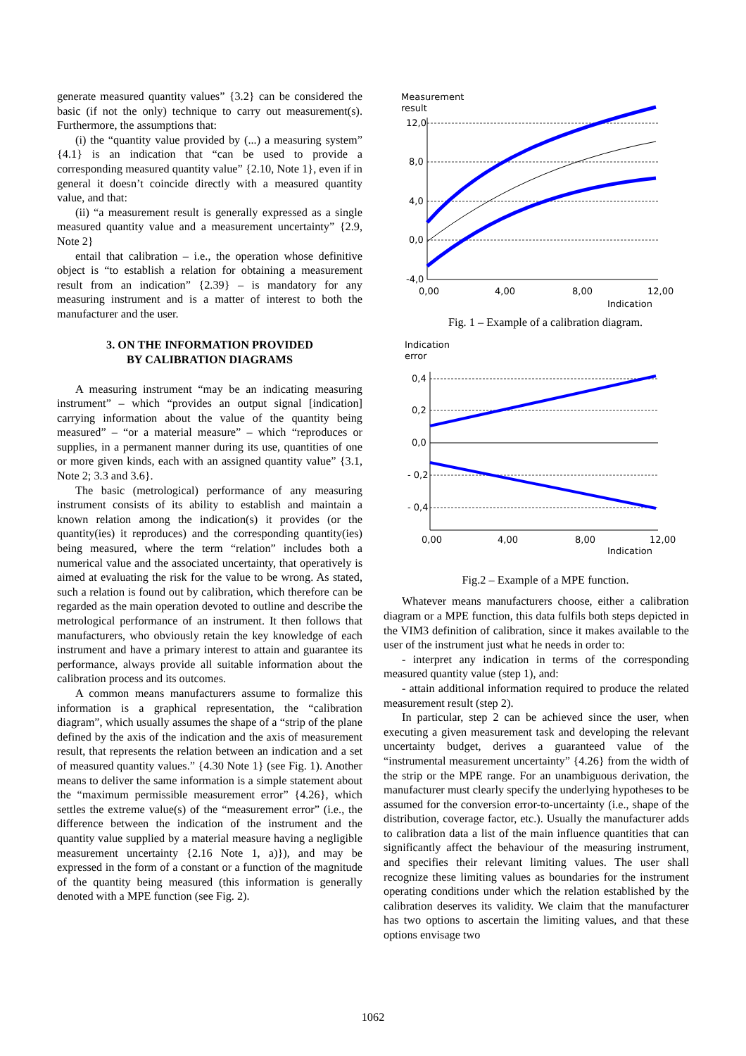generate measured quantity values” {3.2} can be considered the basic (if not the only) technique to carry out measurement(s). Furthermore, the assumptions that:
(i) the “quantity value provided by (...) a measuring system” {4.1} is an indication that “can be used to provide a corresponding measured quantity value” {2.10, Note 1}, even if in general it doesn’t coincide directly with a measured quantity value, and that:
(ii) “a measurement result is generally expressed as a single measured quantity value and a measurement uncertainty” {2.9, Note 2}
entail that calibration – i.e., the operation whose definitive object is “to establish a relation for obtaining a measurement result from an indication” {2.39} – is mandatory for any measuring instrument and is a matter of interest to both the manufacturer and the user.
3. ON THE INFORMATION PROVIDED
BY CALIBRATION DIAGRAMS
A measuring instrument “may be an indicating measuring instrument” – which “provides an output signal [indication] carrying information about the value of the quantity being measured” – “or a material measure” – which “reproduces or supplies, in a permanent manner during its use, quantities of one or more given kinds, each with an assigned quantity value” {3.1, Note 2; 3.3 and 3.6}.
The basic (metrological) performance of any measuring instrument consists of its ability to establish and maintain a known relation among the indication(s) it provides (or the quantity(ies) it reproduces) and the corresponding quantity(ies) being measured, where the term “relation” includes both a numerical value and the associated uncertainty, that operatively is aimed at evaluating the risk for the value to be wrong. As stated, such a relation is found out by calibration, which therefore can be regarded as the main operation devoted to outline and describe the metrological performance of an instrument. It then follows that manufacturers, who obviously retain the key knowledge of each instrument and have a primary interest to attain and guarantee its performance, always provide all suitable information about the calibration process and its outcomes.
A common means manufacturers assume to formalize this information is a graphical representation, the “calibration diagram”, which usually assumes the shape of a “strip of the plane defined by the axis of the indication and the axis of measurement result, that represents the relation between an indication and a set of measured quantity values.” {4.30 Note 1} (see Fig. 1). Another means to deliver the same information is a simple statement about the “maximum permissible measurement error” {4.26}, which settles the extreme value(s) of the “measurement error” (i.e., the difference between the indication of the instrument and the quantity value supplied by a material measure having a negligible measurement uncertainty {2.16 Note 1, a)}), and may be expressed in the form of a constant or a function of the magnitude of the quantity being measured (this information is generally denoted with a MPE function (see Fig. 2).
Measurement
result
12,0
8,0
4,0
0,0
-4,0
0,00
4,00
8,00
12,00
Indication
Fig. 1 – Example of a calibration diagram.
Indication
error
0,4
0,2
0,0
- 0,2
- 0,4
0,00
4,00
8,00
12,00
Indication
Fig.2 – Example of a MPE function.
Whatever means manufacturers choose, either a calibration diagram or a MPE function, this data fulfils both steps depicted in the VIM3 definition of calibration, since it makes available to the user of the instrument just what he needs in order to:
- interpret any indication in terms of the corresponding measured quantity value (step 1), and:
- attain additional information required to produce the related measurement result (step 2).
In particular, step 2 can be achieved since the user, when executing a given measurement task and developing the relevant uncertainty budget, derives a guaranteed value of the “instrumental measurement uncertainty” {4.26} from the width of the strip or the MPE range. For an unambiguous derivation, the manufacturer must clearly specify the underlying hypotheses to be assumed for the conversion error-to-uncertainty (i.e., shape of the distribution, coverage factor, etc.). Usually the manufacturer adds to calibration data a list of the main influence quantities that can significantly affect the behaviour of the measuring instrument, and specifies their relevant limiting values. The user shall recognize these limiting values as boundaries for the instrument operating conditions under which the relation established by the calibration deserves its validity. We claim that the manufacturer has two options to ascertain the limiting values, and that these options envisage two
1062